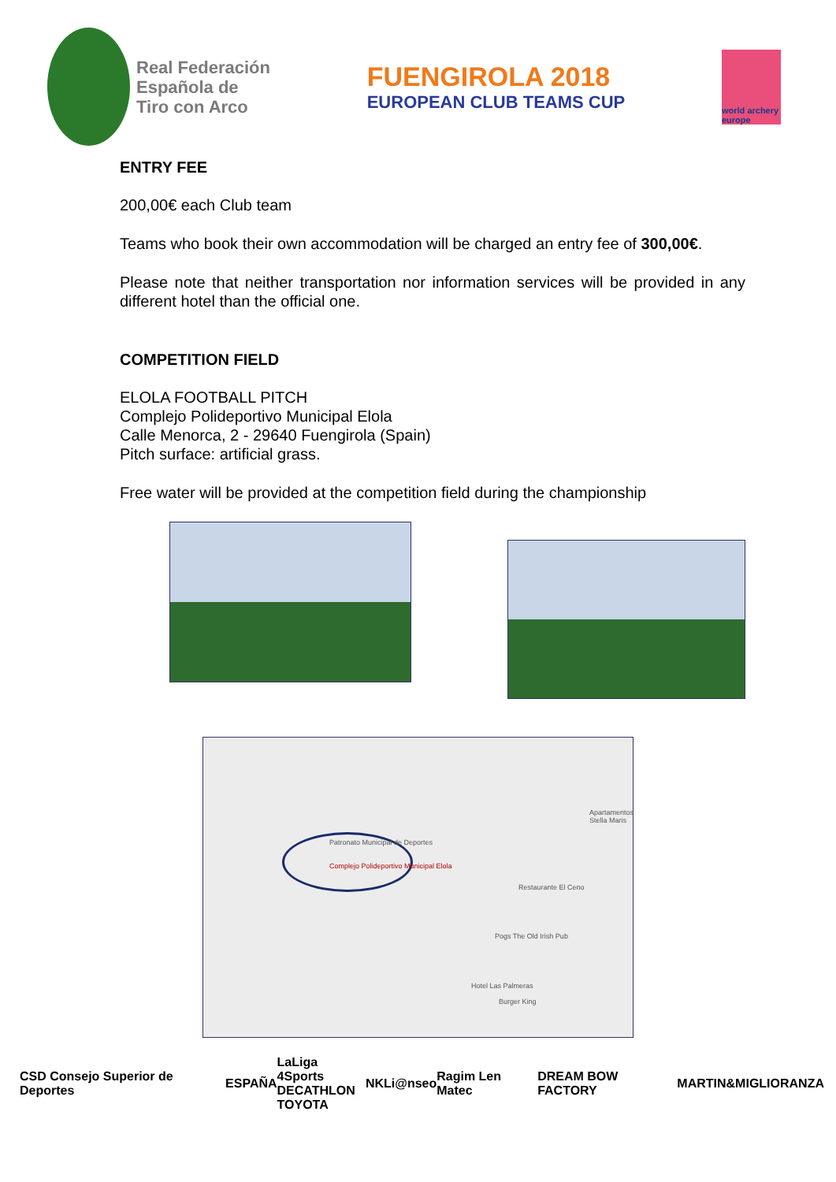Real Federación
Española de
Tiro con Arco
FUENGIROLA 2018
EUROPEAN CLUB TEAMS CUP
world archery europe
ENTRY FEE
200,00€ each Club team
Teams who book their own accommodation will be charged an entry fee of 300,00€.
Please note that neither transportation nor information services will be provided in any different hotel than the official one.
COMPETITION FIELD
ELOLA FOOTBALL PITCH
Complejo Polideportivo Municipal Elola
Calle Menorca, 2 - 29640 Fuengirola (Spain)
Pitch surface: artificial grass.
Free water will be provided at the competition field during the championship
Patronato Municipal de Deportes
Complejo Polideportivo Municipal Elola
Restaurante El Ceno
Pogs The Old Irish Pub
Hotel Las Palmeras
Burger King
Apartamentos Stella Maris
CSD Consejo Superior de Deportes ESPAÑA LaLiga 4Sports
DECATHLON
TOYOTA NKL i@nseo Ragim Len Matec DREAM BOW FACTORY MARTIN&MIGLIORANZA